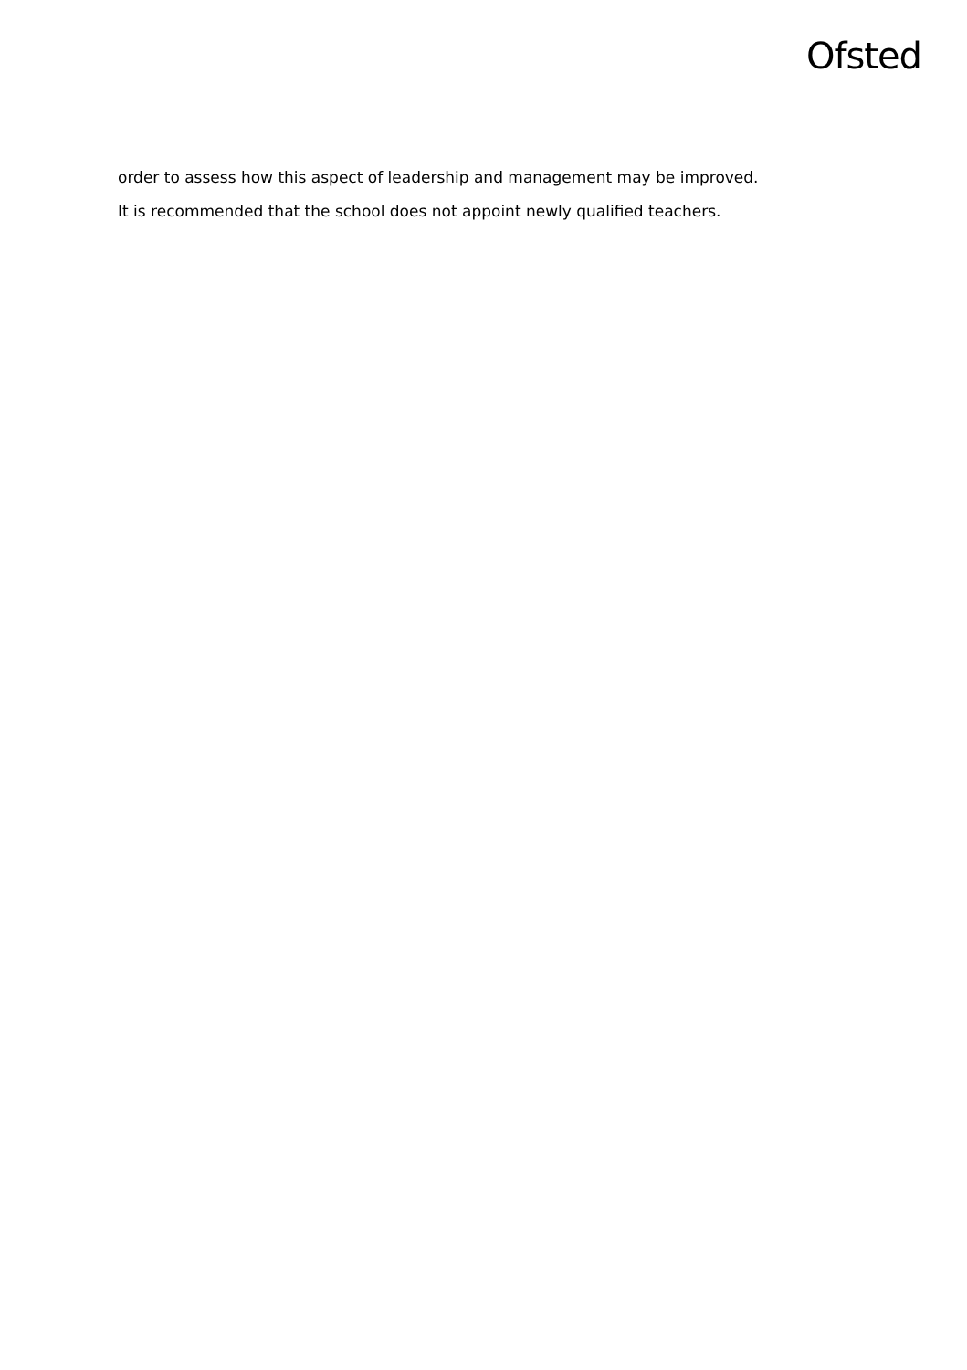Ofsted
order to assess how this aspect of leadership and management may be improved.
It is recommended that the school does not appoint newly qualified teachers.